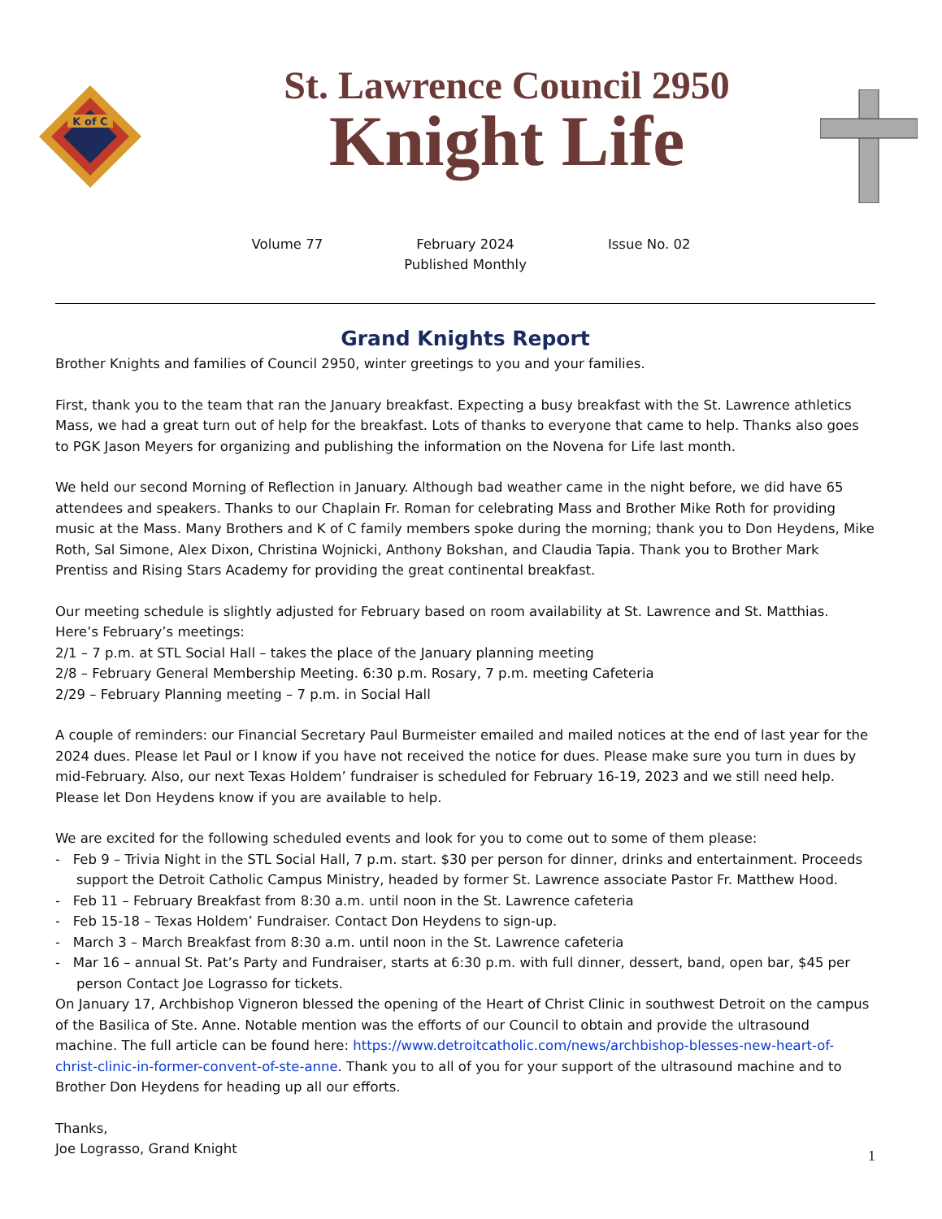K of C
St. Lawrence Council 2950
Knight Life
Volume 77 February 2024
Published Monthly
Issue No. 02
Grand Knights Report
Brother Knights and families of Council 2950, winter greetings to you and your families.
First, thank you to the team that ran the January breakfast. Expecting a busy breakfast with the St. Lawrence athletics Mass, we had a great turn out of help for the breakfast. Lots of thanks to everyone that came to help. Thanks also goes to PGK Jason Meyers for organizing and publishing the information on the Novena for Life last month.
We held our second Morning of Reflection in January. Although bad weather came in the night before, we did have 65 attendees and speakers. Thanks to our Chaplain Fr. Roman for celebrating Mass and Brother Mike Roth for providing music at the Mass. Many Brothers and K of C family members spoke during the morning; thank you to Don Heydens, Mike Roth, Sal Simone, Alex Dixon, Christina Wojnicki, Anthony Bokshan, and Claudia Tapia. Thank you to Brother Mark Prentiss and Rising Stars Academy for providing the great continental breakfast.
Our meeting schedule is slightly adjusted for February based on room availability at St. Lawrence and St. Matthias. Here’s February’s meetings:
2/1 – 7 p.m. at STL Social Hall – takes the place of the January planning meeting
2/8 – February General Membership Meeting. 6:30 p.m. Rosary, 7 p.m. meeting Cafeteria
2/29 – February Planning meeting – 7 p.m. in Social Hall
A couple of reminders: our Financial Secretary Paul Burmeister emailed and mailed notices at the end of last year for the 2024 dues. Please let Paul or I know if you have not received the notice for dues. Please make sure you turn in dues by mid-February. Also, our next Texas Holdem’ fundraiser is scheduled for February 16-19, 2023 and we still need help. Please let Don Heydens know if you are available to help.
We are excited for the following scheduled events and look for you to come out to some of them please:
- Feb 9 – Trivia Night in the STL Social Hall, 7 p.m. start. $30 per person for dinner, drinks and entertainment. Proceeds support the Detroit Catholic Campus Ministry, headed by former St. Lawrence associate Pastor Fr. Matthew Hood.
- Feb 11 – February Breakfast from 8:30 a.m. until noon in the St. Lawrence cafeteria
- Feb 15-18 – Texas Holdem’ Fundraiser. Contact Don Heydens to sign-up.
- March 3 – March Breakfast from 8:30 a.m. until noon in the St. Lawrence cafeteria
- Mar 16 – annual St. Pat’s Party and Fundraiser, starts at 6:30 p.m. with full dinner, dessert, band, open bar, $45 per person Contact Joe Lograsso for tickets.
On January 17, Archbishop Vigneron blessed the opening of the Heart of Christ Clinic in southwest Detroit on the campus of the Basilica of Ste. Anne. Notable mention was the efforts of our Council to obtain and provide the ultrasound machine. The full article can be found here: https://www.detroitcatholic.com/news/archbishop-blesses-new-heart-of-christ-clinic-in-former-convent-of-ste-anne. Thank you to all of you for your support of the ultrasound machine and to Brother Don Heydens for heading up all our efforts.
Thanks,
Joe Lograsso, Grand Knight
1